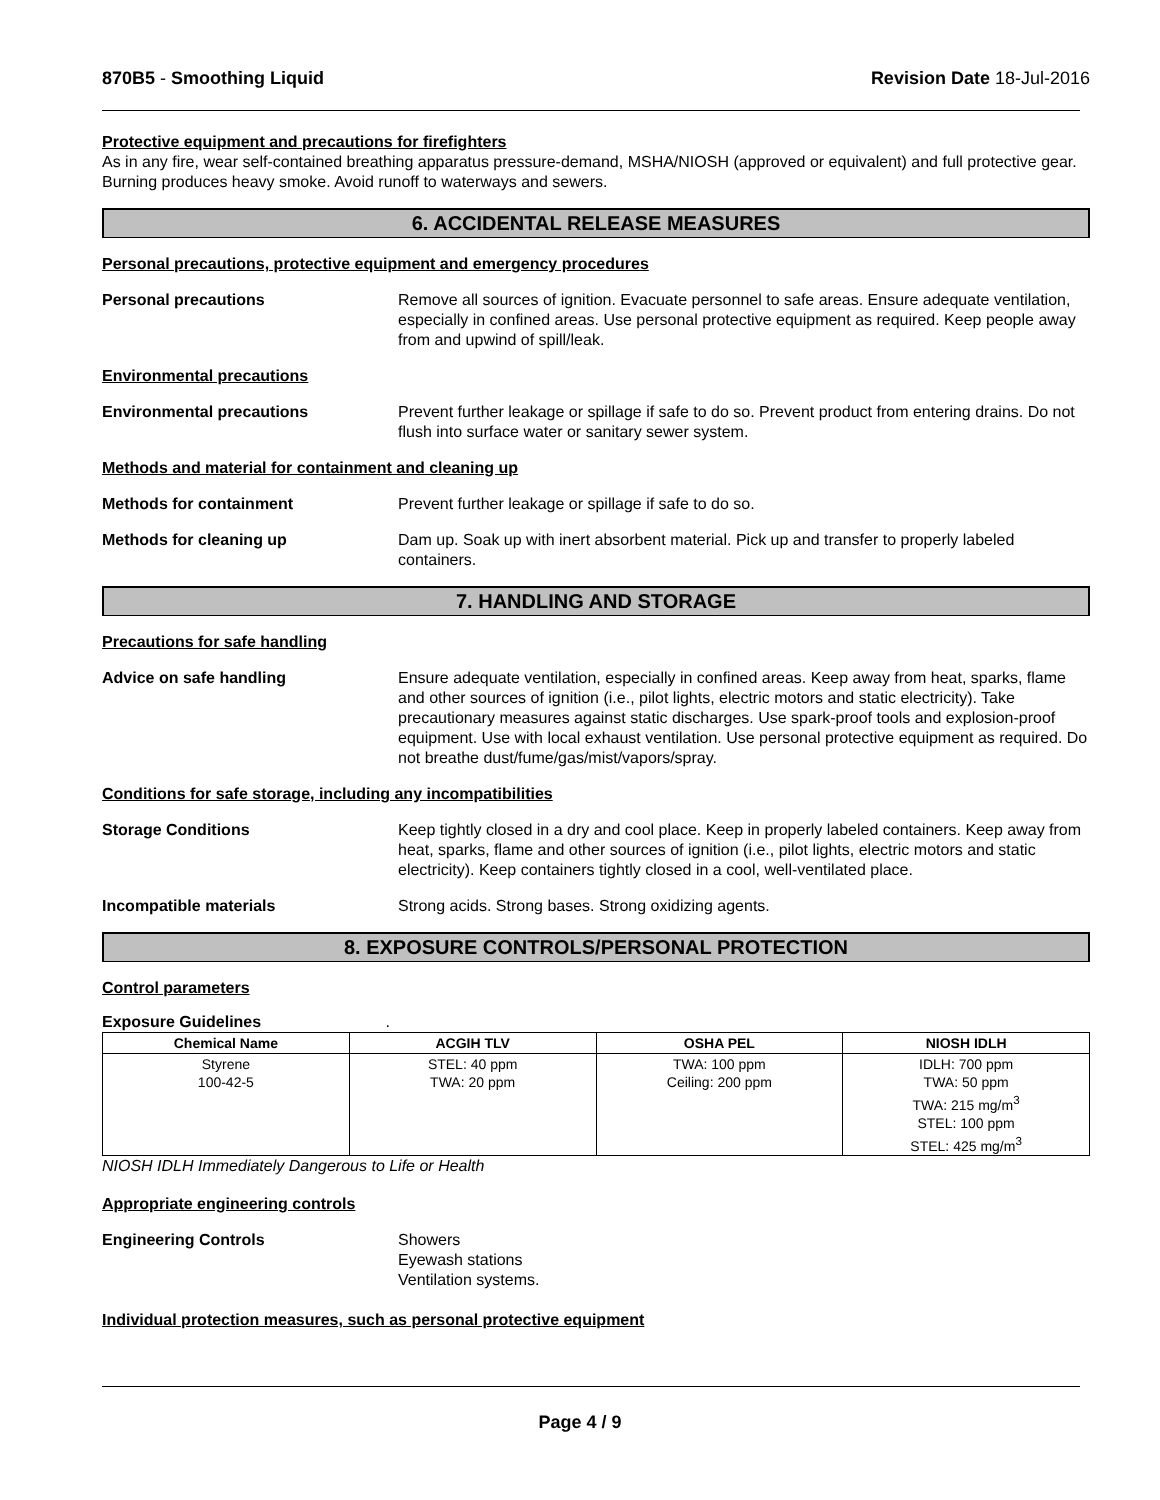870B5 - Smoothing Liquid Revision Date 18-Jul-2016
Protective equipment and precautions for firefighters
As in any fire, wear self-contained breathing apparatus pressure-demand, MSHA/NIOSH (approved or equivalent) and full protective gear. Burning produces heavy smoke. Avoid runoff to waterways and sewers.
6. ACCIDENTAL RELEASE MEASURES
Personal precautions, protective equipment and emergency procedures
Personal precautions Remove all sources of ignition. Evacuate personnel to safe areas. Ensure adequate ventilation, especially in confined areas. Use personal protective equipment as required. Keep people away from and upwind of spill/leak.
Environmental precautions
Environmental precautions Prevent further leakage or spillage if safe to do so. Prevent product from entering drains. Do not flush into surface water or sanitary sewer system.
Methods and material for containment and cleaning up
Methods for containment Prevent further leakage or spillage if safe to do so.
Methods for cleaning up Dam up. Soak up with inert absorbent material. Pick up and transfer to properly labeled containers.
7. HANDLING AND STORAGE
Precautions for safe handling
Advice on safe handling Ensure adequate ventilation, especially in confined areas. Keep away from heat, sparks, flame and other sources of ignition (i.e., pilot lights, electric motors and static electricity). Take precautionary measures against static discharges. Use spark-proof tools and explosion-proof equipment. Use with local exhaust ventilation. Use personal protective equipment as required. Do not breathe dust/fume/gas/mist/vapors/spray.
Conditions for safe storage, including any incompatibilities
Storage Conditions Keep tightly closed in a dry and cool place. Keep in properly labeled containers. Keep away from heat, sparks, flame and other sources of ignition (i.e., pilot lights, electric motors and static electricity). Keep containers tightly closed in a cool, well-ventilated place.
Incompatible materials Strong acids. Strong bases. Strong oxidizing agents.
8. EXPOSURE CONTROLS/PERSONAL PROTECTION
Control parameters
Exposure Guidelines .
| Chemical Name | ACGIH TLV | OSHA PEL | NIOSH IDLH |
| --- | --- | --- | --- |
| Styrene 100-42-5 | STEL: 40 ppm TWA: 20 ppm | TWA: 100 ppm Ceiling: 200 ppm | IDLH: 700 ppm TWA: 50 ppm TWA: 215 mg/m<sup>3</sup> STEL: 100 ppm STEL: 425 mg/m<sup>3</sup> |
NIOSH IDLH Immediately Dangerous to Life or Health
Appropriate engineering controls
Engineering Controls Showers
Eyewash stations
Ventilation systems.
Individual protection measures, such as personal protective equipment
Page 4 / 9